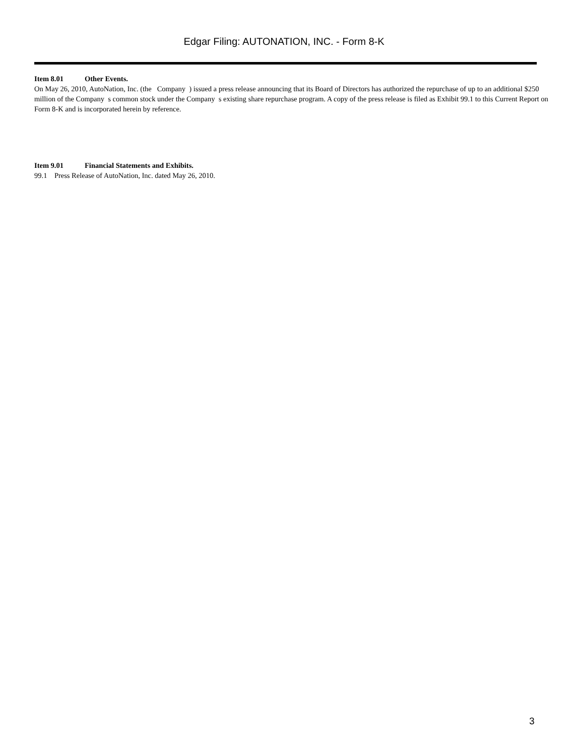Edgar Filing: AUTONATION, INC. - Form 8-K
Item 8.01 Other Events.
On May 26, 2010, AutoNation, Inc. (the Company ) issued a press release announcing that its Board of Directors has authorized the repurchase of up to an additional $250 million of the Company s common stock under the Company s existing share repurchase program. A copy of the press release is filed as Exhibit 99.1 to this Current Report on Form 8-K and is incorporated herein by reference.
Item 9.01 Financial Statements and Exhibits.
99.1 Press Release of AutoNation, Inc. dated May 26, 2010.
3